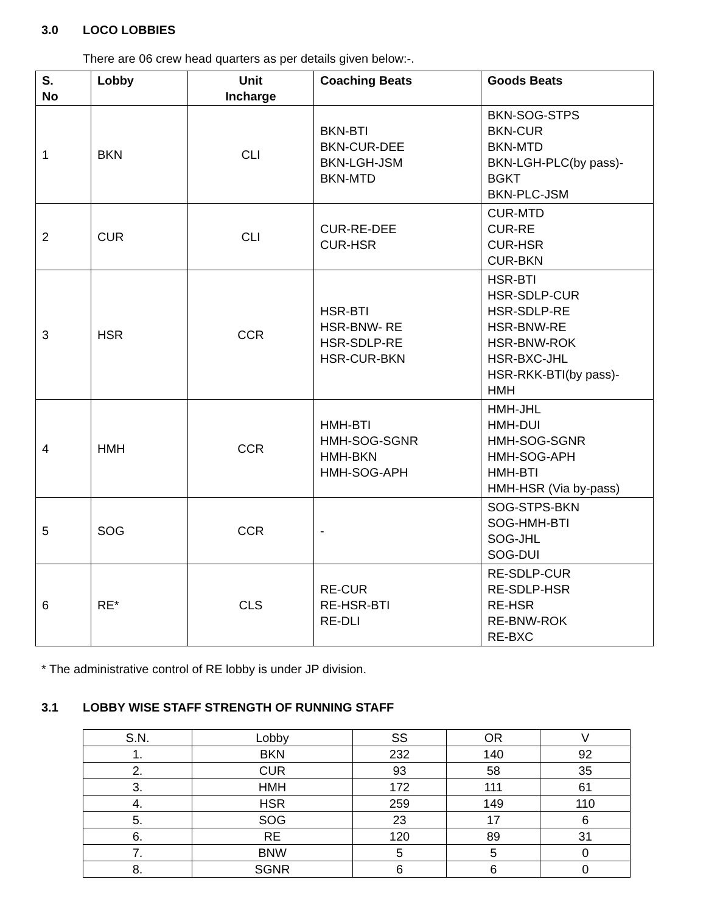3.0 LOCO LOBBIES
There are 06 crew head quarters as per details given below:-.
| S. No | Lobby | Unit Incharge | Coaching Beats | Goods Beats |
| --- | --- | --- | --- | --- |
| 1 | BKN | CLI | BKN-BTI BKN-CUR-DEE BKN-LGH-JSM BKN-MTD | BKN-SOG-STPS BKN-CUR BKN-MTD BKN-LGH-PLC(by pass)-BGKT BKN-PLC-JSM |
| 2 | CUR | CLI | CUR-RE-DEE CUR-HSR | CUR-MTD CUR-RE CUR-HSR CUR-BKN |
| 3 | HSR | CCR | HSR-BTI HSR-BNW- RE HSR-SDLP-RE HSR-CUR-BKN | HSR-BTI HSR-SDLP-CUR HSR-SDLP-RE HSR-BNW-RE HSR-BNW-ROK HSR-BXC-JHL HSR-RKK-BTI(by pass)-HMH |
| 4 | HMH | CCR | HMH-BTI HMH-SOG-SGNR HMH-BKN HMH-SOG-APH | HMH-JHL HMH-DUI HMH-SOG-SGNR HMH-SOG-APH HMH-BTI HMH-HSR (Via by-pass) |
| 5 | SOG | CCR | - | SOG-STPS-BKN SOG-HMH-BTI SOG-JHL SOG-DUI |
| 6 | RE* | CLS | RE-CUR RE-HSR-BTI RE-DLI | RE-SDLP-CUR RE-SDLP-HSR RE-HSR RE-BNW-ROK RE-BXC |
* The administrative control of RE lobby is under JP division.
3.1 LOBBY WISE STAFF STRENGTH OF RUNNING STAFF
| S.N. | Lobby | SS | OR | V |
| 1. | BKN | 232 | 140 | 92 |
| 2. | CUR | 93 | 58 | 35 |
| 3. | HMH | 172 | 111 | 61 |
| 4. | HSR | 259 | 149 | 110 |
| 5. | SOG | 23 | 17 | 6 |
| 6. | RE | 120 | 89 | 31 |
| 7. | BNW | 5 | 5 | 0 |
| 8. | SGNR | 6 | 6 | 0 |